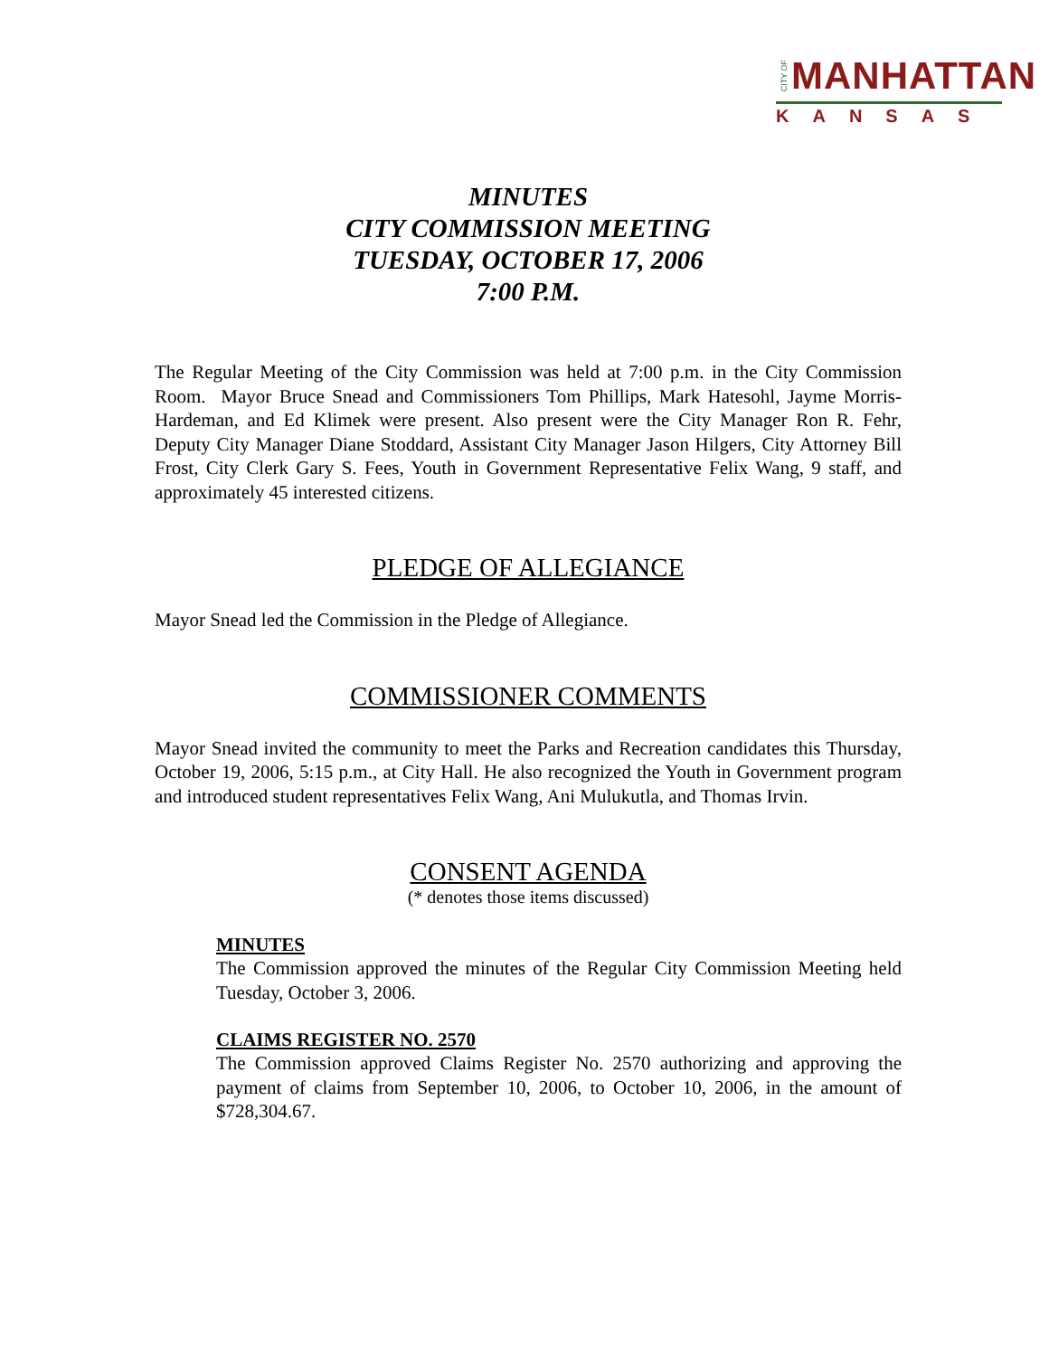CITY OF MANHATTAN
KANSAS
MINUTES
CITY COMMISSION MEETING
TUESDAY, OCTOBER 17, 2006
7:00 P.M.
The Regular Meeting of the City Commission was held at 7:00 p.m. in the City Commission Room. Mayor Bruce Snead and Commissioners Tom Phillips, Mark Hatesohl, Jayme Morris-Hardeman, and Ed Klimek were present. Also present were the City Manager Ron R. Fehr, Deputy City Manager Diane Stoddard, Assistant City Manager Jason Hilgers, City Attorney Bill Frost, City Clerk Gary S. Fees, Youth in Government Representative Felix Wang, 9 staff, and approximately 45 interested citizens.
PLEDGE OF ALLEGIANCE
Mayor Snead led the Commission in the Pledge of Allegiance.
COMMISSIONER COMMENTS
Mayor Snead invited the community to meet the Parks and Recreation candidates this Thursday, October 19, 2006, 5:15 p.m., at City Hall. He also recognized the Youth in Government program and introduced student representatives Felix Wang, Ani Mulukutla, and Thomas Irvin.
CONSENT AGENDA
(* denotes those items discussed)
MINUTES
The Commission approved the minutes of the Regular City Commission Meeting held Tuesday, October 3, 2006.
CLAIMS REGISTER NO. 2570
The Commission approved Claims Register No. 2570 authorizing and approving the payment of claims from September 10, 2006, to October 10, 2006, in the amount of $728,304.67.